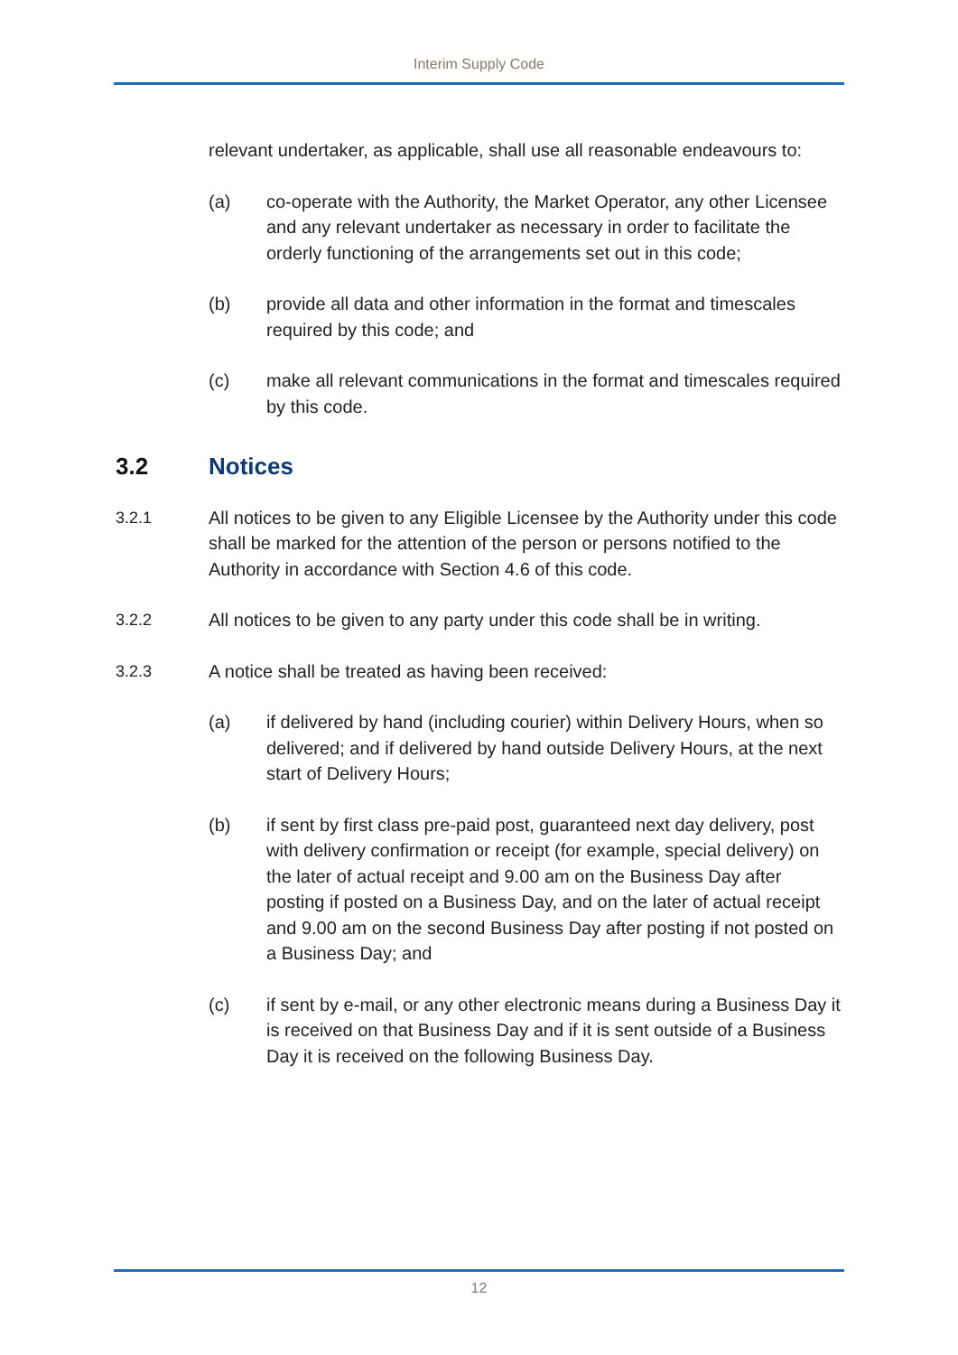Interim Supply Code
relevant undertaker, as applicable, shall use all reasonable endeavours to:
(a) co-operate with the Authority, the Market Operator, any other Licensee and any relevant undertaker as necessary in order to facilitate the orderly functioning of the arrangements set out in this code;
(b) provide all data and other information in the format and timescales required by this code; and
(c) make all relevant communications in the format and timescales required by this code.
3.2 Notices
3.2.1 All notices to be given to any Eligible Licensee by the Authority under this code shall be marked for the attention of the person or persons notified to the Authority in accordance with Section 4.6 of this code.
3.2.2 All notices to be given to any party under this code shall be in writing.
3.2.3 A notice shall be treated as having been received:
(a) if delivered by hand (including courier) within Delivery Hours, when so delivered; and if delivered by hand outside Delivery Hours, at the next start of Delivery Hours;
(b) if sent by first class pre-paid post, guaranteed next day delivery, post with delivery confirmation or receipt (for example, special delivery) on the later of actual receipt and 9.00 am on the Business Day after posting if posted on a Business Day, and on the later of actual receipt and 9.00 am on the second Business Day after posting if not posted on a Business Day; and
(c) if sent by e-mail, or any other electronic means during a Business Day it is received on that Business Day and if it is sent outside of a Business Day it is received on the following Business Day.
12